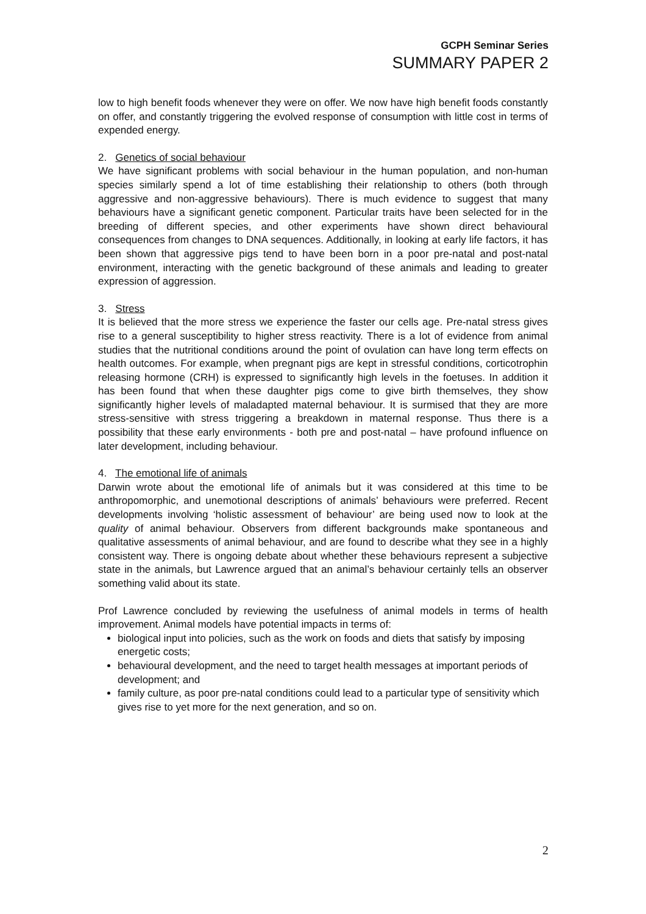GCPH Seminar Series
SUMMARY PAPER 2
low to high benefit foods whenever they were on offer. We now have high benefit foods constantly on offer, and constantly triggering the evolved response of consumption with little cost in terms of expended energy.
2. Genetics of social behaviour
We have significant problems with social behaviour in the human population, and non-human species similarly spend a lot of time establishing their relationship to others (both through aggressive and non-aggressive behaviours). There is much evidence to suggest that many behaviours have a significant genetic component. Particular traits have been selected for in the breeding of different species, and other experiments have shown direct behavioural consequences from changes to DNA sequences. Additionally, in looking at early life factors, it has been shown that aggressive pigs tend to have been born in a poor pre-natal and post-natal environment, interacting with the genetic background of these animals and leading to greater expression of aggression.
3. Stress
It is believed that the more stress we experience the faster our cells age. Pre-natal stress gives rise to a general susceptibility to higher stress reactivity. There is a lot of evidence from animal studies that the nutritional conditions around the point of ovulation can have long term effects on health outcomes. For example, when pregnant pigs are kept in stressful conditions, corticotrophin releasing hormone (CRH) is expressed to significantly high levels in the foetuses. In addition it has been found that when these daughter pigs come to give birth themselves, they show significantly higher levels of maladapted maternal behaviour. It is surmised that they are more stress-sensitive with stress triggering a breakdown in maternal response. Thus there is a possibility that these early environments - both pre and post-natal – have profound influence on later development, including behaviour.
4. The emotional life of animals
Darwin wrote about the emotional life of animals but it was considered at this time to be anthropomorphic, and unemotional descriptions of animals’ behaviours were preferred. Recent developments involving ‘holistic assessment of behaviour’ are being used now to look at the quality of animal behaviour. Observers from different backgrounds make spontaneous and qualitative assessments of animal behaviour, and are found to describe what they see in a highly consistent way. There is ongoing debate about whether these behaviours represent a subjective state in the animals, but Lawrence argued that an animal’s behaviour certainly tells an observer something valid about its state.
Prof Lawrence concluded by reviewing the usefulness of animal models in terms of health improvement. Animal models have potential impacts in terms of:
biological input into policies, such as the work on foods and diets that satisfy by imposing energetic costs;
behavioural development, and the need to target health messages at important periods of development; and
family culture, as poor pre-natal conditions could lead to a particular type of sensitivity which gives rise to yet more for the next generation, and so on.
2